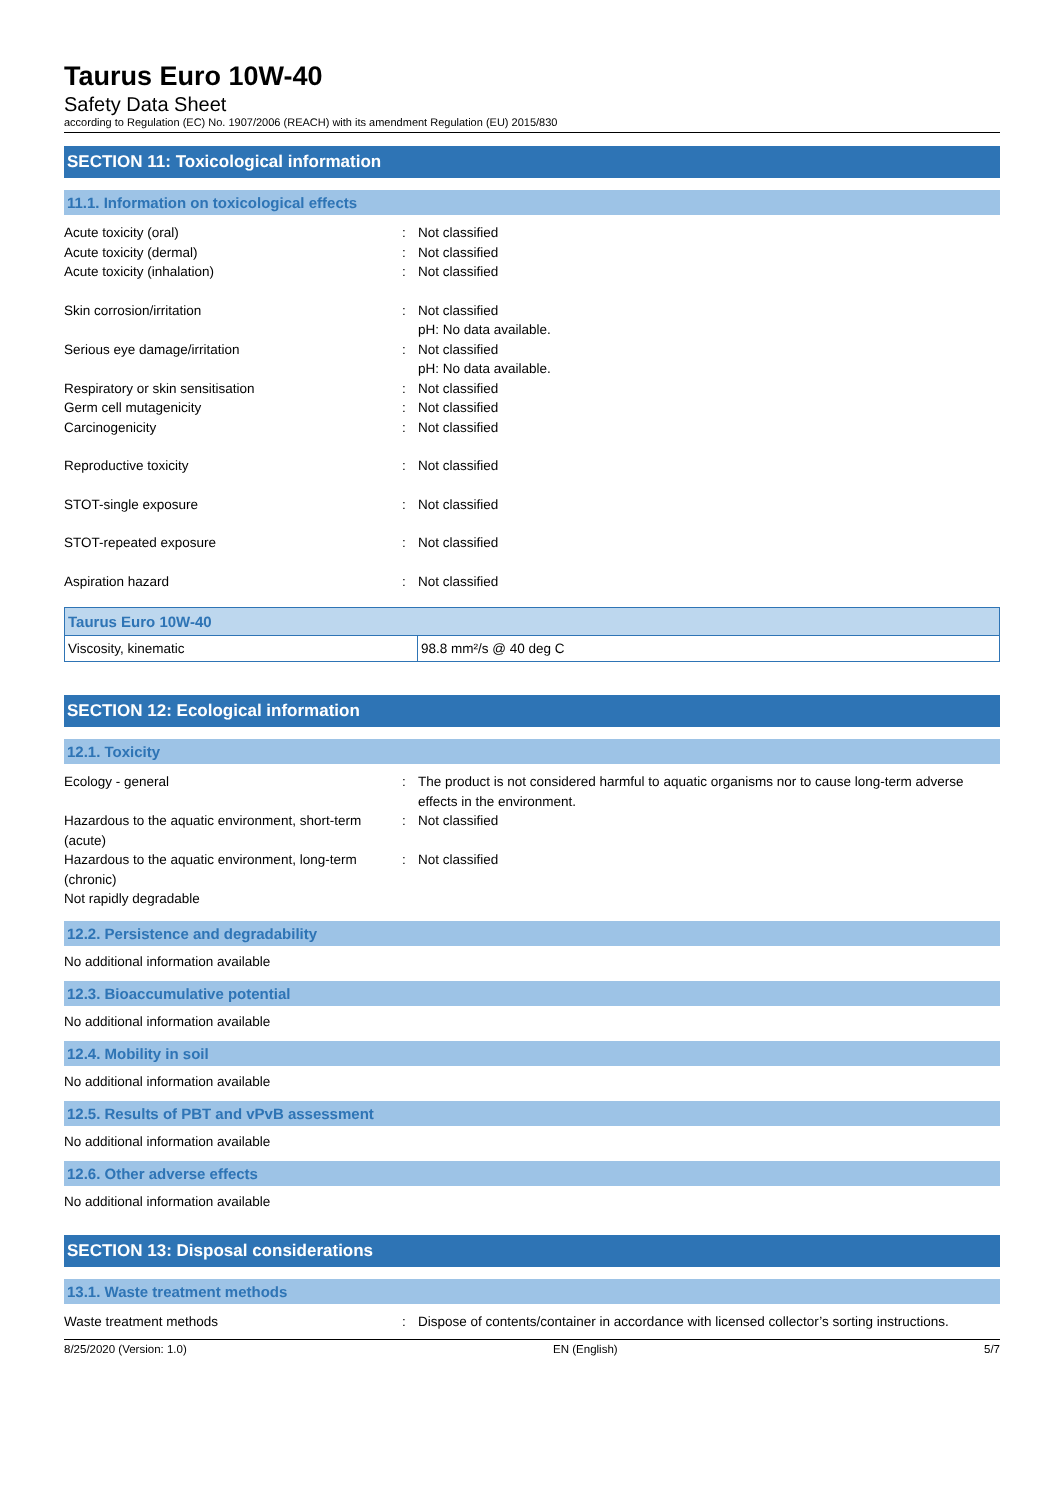Taurus Euro 10W-40
Safety Data Sheet
according to Regulation (EC) No. 1907/2006 (REACH) with its amendment Regulation (EU) 2015/830
SECTION 11: Toxicological information
11.1. Information on toxicological effects
Acute toxicity (oral) : Not classified
Acute toxicity (dermal) : Not classified
Acute toxicity (inhalation) : Not classified
Skin corrosion/irritation : Not classified
pH: No data available.
Serious eye damage/irritation : Not classified
pH: No data available.
Respiratory or skin sensitisation : Not classified
Germ cell mutagenicity : Not classified
Carcinogenicity : Not classified
Reproductive toxicity : Not classified
STOT-single exposure : Not classified
STOT-repeated exposure : Not classified
Aspiration hazard : Not classified
| Taurus Euro 10W-40 | |
| --- | --- |
| Viscosity, kinematic | 98.8 mm²/s @ 40 deg C |
SECTION 12: Ecological information
12.1. Toxicity
Ecology - general : The product is not considered harmful to aquatic organisms nor to cause long-term adverse effects in the environment.
Hazardous to the aquatic environment, short-term (acute)
: Not classified
Hazardous to the aquatic environment, long-term (chronic)
: Not classified
Not rapidly degradable
12.2. Persistence and degradability
No additional information available
12.3. Bioaccumulative potential
No additional information available
12.4. Mobility in soil
No additional information available
12.5. Results of PBT and vPvB assessment
No additional information available
12.6. Other adverse effects
No additional information available
SECTION 13: Disposal considerations
13.1. Waste treatment methods
Waste treatment methods : Dispose of contents/container in accordance with licensed collector’s sorting instructions.
8/25/2020 (Version: 1.0) EN (English) 5/7